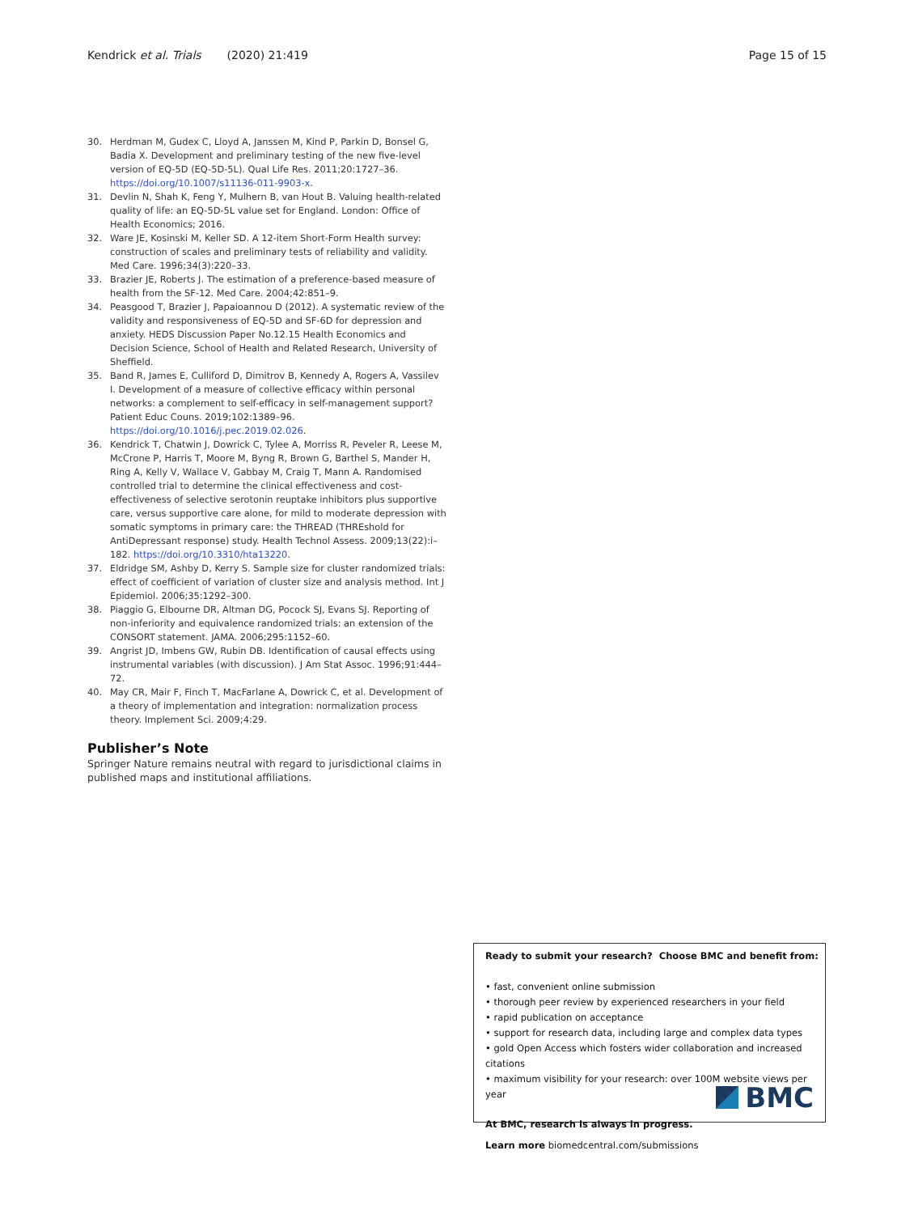Kendrick et al. Trials (2020) 21:419 Page 15 of 15
30. Herdman M, Gudex C, Lloyd A, Janssen M, Kind P, Parkin D, Bonsel G, Badia X. Development and preliminary testing of the new five-level version of EQ-5D (EQ-5D-5L). Qual Life Res. 2011;20:1727–36. https://doi.org/10.1007/s11136-011-9903-x.
31. Devlin N, Shah K, Feng Y, Mulhern B, van Hout B. Valuing health-related quality of life: an EQ-5D-5L value set for England. London: Office of Health Economics; 2016.
32. Ware JE, Kosinski M, Keller SD. A 12-item Short-Form Health survey: construction of scales and preliminary tests of reliability and validity. Med Care. 1996;34(3):220–33.
33. Brazier JE, Roberts J. The estimation of a preference-based measure of health from the SF-12. Med Care. 2004;42:851–9.
34. Peasgood T, Brazier J, Papaioannou D (2012). A systematic review of the validity and responsiveness of EQ-5D and SF-6D for depression and anxiety. HEDS Discussion Paper No.12.15 Health Economics and Decision Science, School of Health and Related Research, University of Sheffield.
35. Band R, James E, Culliford D, Dimitrov B, Kennedy A, Rogers A, Vassilev I. Development of a measure of collective efficacy within personal networks: a complement to self-efficacy in self-management support? Patient Educ Couns. 2019;102:1389–96. https://doi.org/10.1016/j.pec.2019.02.026.
36. Kendrick T, Chatwin J, Dowrick C, Tylee A, Morriss R, Peveler R, Leese M, McCrone P, Harris T, Moore M, Byng R, Brown G, Barthel S, Mander H, Ring A, Kelly V, Wallace V, Gabbay M, Craig T, Mann A. Randomised controlled trial to determine the clinical effectiveness and cost-effectiveness of selective serotonin reuptake inhibitors plus supportive care, versus supportive care alone, for mild to moderate depression with somatic symptoms in primary care: the THREAD (THREshold for AntiDepressant response) study. Health Technol Assess. 2009;13(22):i–182. https://doi.org/10.3310/hta13220.
37. Eldridge SM, Ashby D, Kerry S. Sample size for cluster randomized trials: effect of coefficient of variation of cluster size and analysis method. Int J Epidemiol. 2006;35:1292–300.
38. Piaggio G, Elbourne DR, Altman DG, Pocock SJ, Evans SJ. Reporting of non-inferiority and equivalence randomized trials: an extension of the CONSORT statement. JAMA. 2006;295:1152–60.
39. Angrist JD, Imbens GW, Rubin DB. Identification of causal effects using instrumental variables (with discussion). J Am Stat Assoc. 1996;91:444–72.
40. May CR, Mair F, Finch T, MacFarlane A, Dowrick C, et al. Development of a theory of implementation and integration: normalization process theory. Implement Sci. 2009;4:29.
Publisher’s Note
Springer Nature remains neutral with regard to jurisdictional claims in published maps and institutional affiliations.
Ready to submit your research? Choose BMC and benefit from:
• fast, convenient online submission
• thorough peer review by experienced researchers in your field
• rapid publication on acceptance
• support for research data, including large and complex data types
• gold Open Access which fosters wider collaboration and increased citations
• maximum visibility for your research: over 100M website views per year
At BMC, research is always in progress.
Learn more biomedcentral.com/submissions
BMC